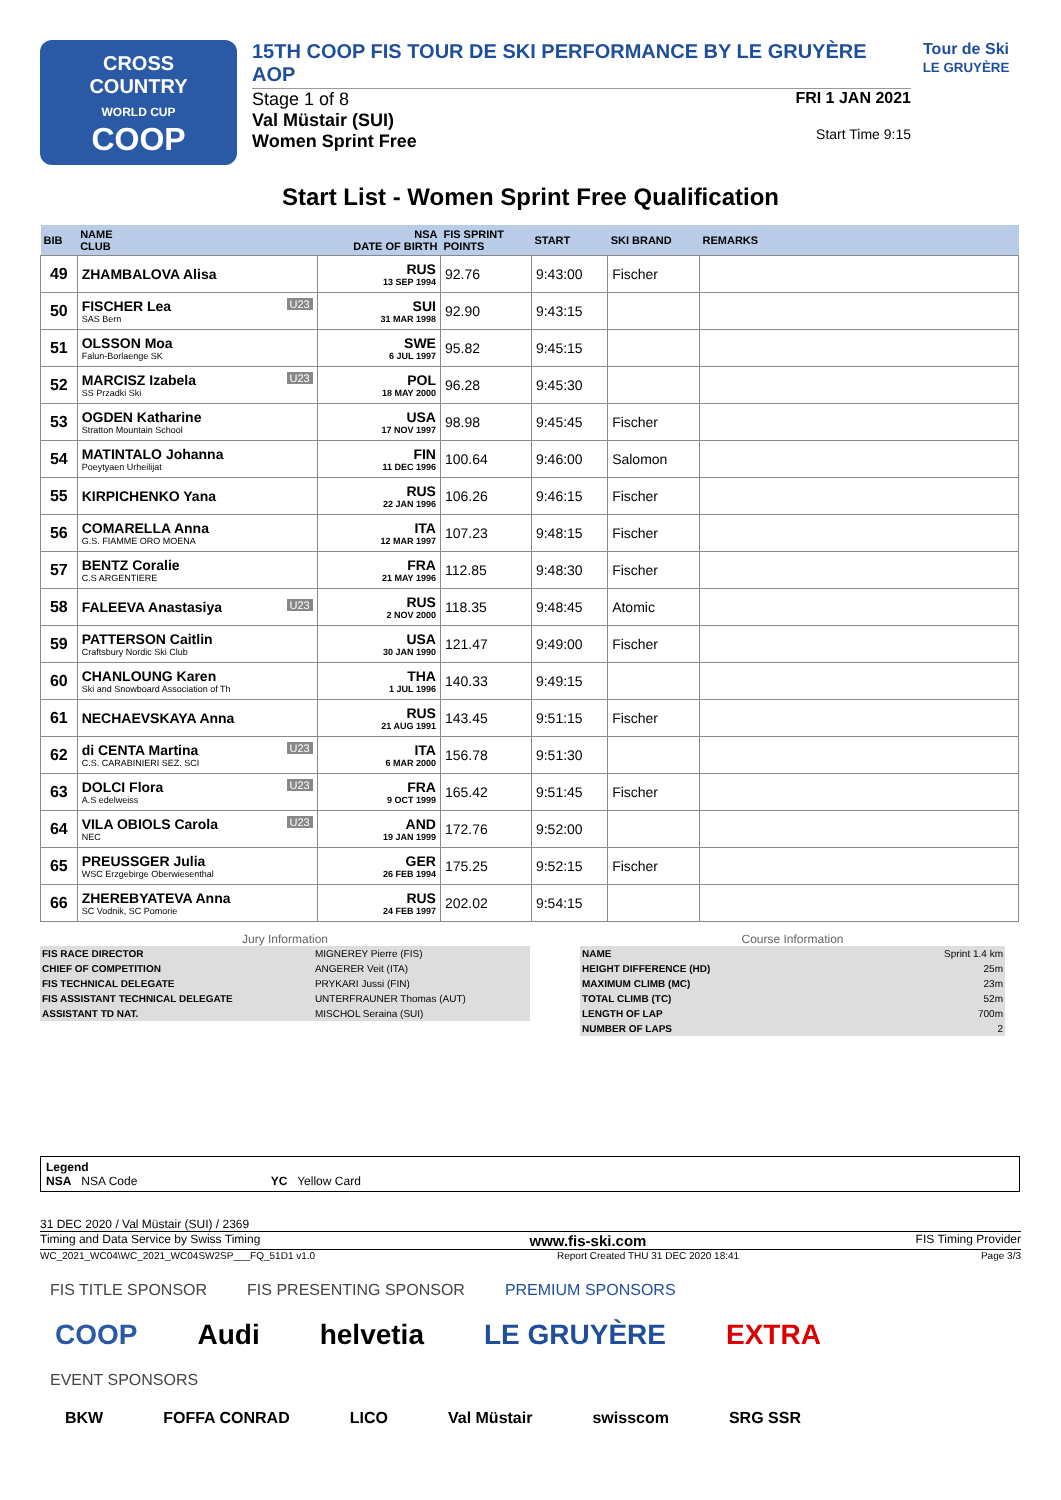CROSS
COUNTRY
WORLD CUP
COOP
15TH COOP FIS TOUR DE SKI PERFORMANCE BY LE GRUYÈRE AOP
Stage 1 of 8
Val Müstair (SUI)
Women Sprint Free
FRI 1 JAN 2021
Start Time 9:15
Tour de Ski
LE GRUYÈRE
Start List - Women Sprint Free Qualification
| BIB | NAME CLUB | NSA DATE OF BIRTH | FIS SPRINT POINTS | START | SKI BRAND | REMARKS |
| --- | --- | --- | --- | --- | --- | --- |
| 49 | ZHAMBALOVA Alisa | RUS 13 SEP 1994 | 92.76 | 9:43:00 | Fischer | |
| 50 | U23 FISCHER Lea SAS Bern | SUI 31 MAR 1998 | 92.90 | 9:43:15 | | |
| 51 | OLSSON Moa Falun-Borlaenge SK | SWE 6 JUL 1997 | 95.82 | 9:45:15 | | |
| 52 | U23 MARCISZ Izabela SS Przadki Ski | POL 18 MAY 2000 | 96.28 | 9:45:30 | | |
| 53 | OGDEN Katharine Stratton Mountain School | USA 17 NOV 1997 | 98.98 | 9:45:45 | Fischer | |
| 54 | MATINTALO Johanna Poeytyaen Urheilijat | FIN 11 DEC 1996 | 100.64 | 9:46:00 | Salomon | |
| 55 | KIRPICHENKO Yana | RUS 22 JAN 1996 | 106.26 | 9:46:15 | Fischer | |
| 56 | COMARELLA Anna G.S. FIAMME ORO MOENA | ITA 12 MAR 1997 | 107.23 | 9:48:15 | Fischer | |
| 57 | BENTZ Coralie C.S ARGENTIERE | FRA 21 MAY 1996 | 112.85 | 9:48:30 | Fischer | |
| 58 | U23 FALEEVA Anastasiya | RUS 2 NOV 2000 | 118.35 | 9:48:45 | Atomic | |
| 59 | PATTERSON Caitlin Craftsbury Nordic Ski Club | USA 30 JAN 1990 | 121.47 | 9:49:00 | Fischer | |
| 60 | CHANLOUNG Karen Ski and Snowboard Association of Th | THA 1 JUL 1996 | 140.33 | 9:49:15 | | |
| 61 | NECHAEVSKAYA Anna | RUS 21 AUG 1991 | 143.45 | 9:51:15 | Fischer | |
| 62 | U23 di CENTA Martina C.S. CARABINIERI SEZ. SCI | ITA 6 MAR 2000 | 156.78 | 9:51:30 | | |
| 63 | U23 DOLCI Flora A.S edelweiss | FRA 9 OCT 1999 | 165.42 | 9:51:45 | Fischer | |
| 64 | U23 VILA OBIOLS Carola NEC | AND 19 JAN 1999 | 172.76 | 9:52:00 | | |
| 65 | PREUSSGER Julia WSC Erzgebirge Oberwiesenthal | GER 26 FEB 1994 | 175.25 | 9:52:15 | Fischer | |
| 66 | ZHEREBYATEVA Anna SC Vodnik, SC Pomorie | RUS 24 FEB 1997 | 202.02 | 9:54:15 | | |
Jury Information
| FIS RACE DIRECTOR | MIGNEREY Pierre (FIS) |
| CHIEF OF COMPETITION | ANGERER Veit (ITA) |
| FIS TECHNICAL DELEGATE | PRYKARI Jussi (FIN) |
| FIS ASSISTANT TECHNICAL DELEGATE | UNTERFRAUNER Thomas (AUT) |
| ASSISTANT TD NAT. | MISCHOL Seraina (SUI) |
Course Information
| NAME | Sprint 1.4 km |
| HEIGHT DIFFERENCE (HD) | 25m |
| MAXIMUM CLIMB (MC) | 23m |
| TOTAL CLIMB (TC) | 52m |
| LENGTH OF LAP | 700m |
| NUMBER OF LAPS | 2 |
Legend
NSA NSA Code YC Yellow Card
31 DEC 2020 / Val Müstair (SUI) / 2369
Timing and Data Service by Swiss Timing www.fis-ski.com FIS Timing Provider
WC_2021_WC04\WC_2021_WC04SW2SP___FQ_51D1 v1.0 Report Created THU 31 DEC 2020 18:41 Page 3/3
FIS TITLE SPONSOR FIS PRESENTING SPONSOR PREMIUM SPONSORS
COOP Audi helvetia LE GRUYÈRE EXTRA
EVENT SPONSORS
BKW FOFFA CONRAD LICO Val Müstair swisscom SRG SSR